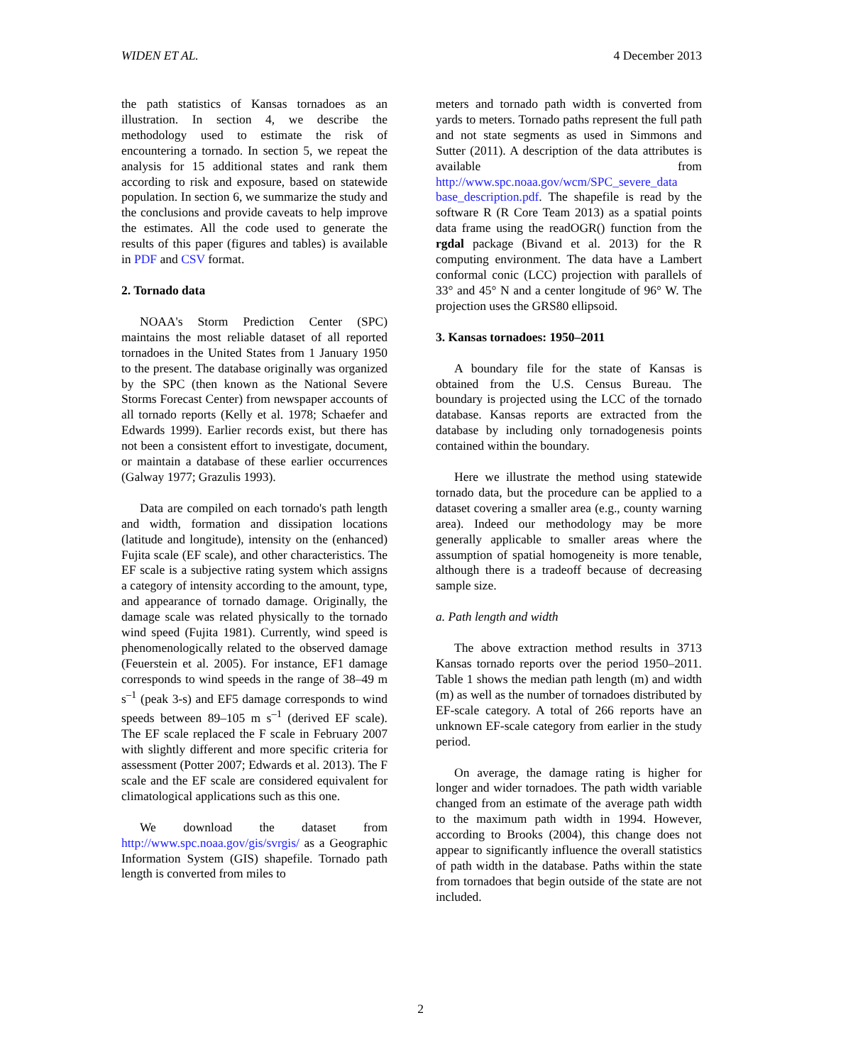WIDEN ET AL. 4 December 2013
the path statistics of Kansas tornadoes as an illustration. In section 4, we describe the methodology used to estimate the risk of encountering a tornado. In section 5, we repeat the analysis for 15 additional states and rank them according to risk and exposure, based on statewide population. In section 6, we summarize the study and the conclusions and provide caveats to help improve the estimates. All the code used to generate the results of this paper (figures and tables) is available in PDF and CSV format.
2. Tornado data
NOAA's Storm Prediction Center (SPC) maintains the most reliable dataset of all reported tornadoes in the United States from 1 January 1950 to the present. The database originally was organized by the SPC (then known as the National Severe Storms Forecast Center) from newspaper accounts of all tornado reports (Kelly et al. 1978; Schaefer and Edwards 1999). Earlier records exist, but there has not been a consistent effort to investigate, document, or maintain a database of these earlier occurrences (Galway 1977; Grazulis 1993).
Data are compiled on each tornado's path length and width, formation and dissipation locations (latitude and longitude), intensity on the (enhanced) Fujita scale (EF scale), and other characteristics. The EF scale is a subjective rating system which assigns a category of intensity according to the amount, type, and appearance of tornado damage. Originally, the damage scale was related physically to the tornado wind speed (Fujita 1981). Currently, wind speed is phenomenologically related to the observed damage (Feuerstein et al. 2005). For instance, EF1 damage corresponds to wind speeds in the range of 38–49 m s<sup>–1</sup> (peak 3-s) and EF5 damage corresponds to wind speeds between 89–105 m s<sup>–1</sup> (derived EF scale). The EF scale replaced the F scale in February 2007 with slightly different and more specific criteria for assessment (Potter 2007; Edwards et al. 2013). The F scale and the EF scale are considered equivalent for climatological applications such as this one.
We download the dataset from http://www.spc.noaa.gov/gis/svrgis/ as a Geographic Information System (GIS) shapefile. Tornado path length is converted from miles to
meters and tornado path width is converted from yards to meters. Tornado paths represent the full path and not state segments as used in Simmons and Sutter (2011). A description of the data attributes is available from http://www.spc.noaa.gov/wcm/SPC_severe_data base_description.pdf. The shapefile is read by the software R (R Core Team 2013) as a spatial points data frame using the readOGR() function from the rgdal package (Bivand et al. 2013) for the R computing environment. The data have a Lambert conformal conic (LCC) projection with parallels of 33° and 45° N and a center longitude of 96° W. The projection uses the GRS80 ellipsoid.
3. Kansas tornadoes: 1950–2011
A boundary file for the state of Kansas is obtained from the U.S. Census Bureau. The boundary is projected using the LCC of the tornado database. Kansas reports are extracted from the database by including only tornadogenesis points contained within the boundary.
Here we illustrate the method using statewide tornado data, but the procedure can be applied to a dataset covering a smaller area (e.g., county warning area). Indeed our methodology may be more generally applicable to smaller areas where the assumption of spatial homogeneity is more tenable, although there is a tradeoff because of decreasing sample size.
a. Path length and width
The above extraction method results in 3713 Kansas tornado reports over the period 1950–2011. Table 1 shows the median path length (m) and width (m) as well as the number of tornadoes distributed by EF-scale category. A total of 266 reports have an unknown EF-scale category from earlier in the study period.
On average, the damage rating is higher for longer and wider tornadoes. The path width variable changed from an estimate of the average path width to the maximum path width in 1994. However, according to Brooks (2004), this change does not appear to significantly influence the overall statistics of path width in the database. Paths within the state from tornadoes that begin outside of the state are not included.
2